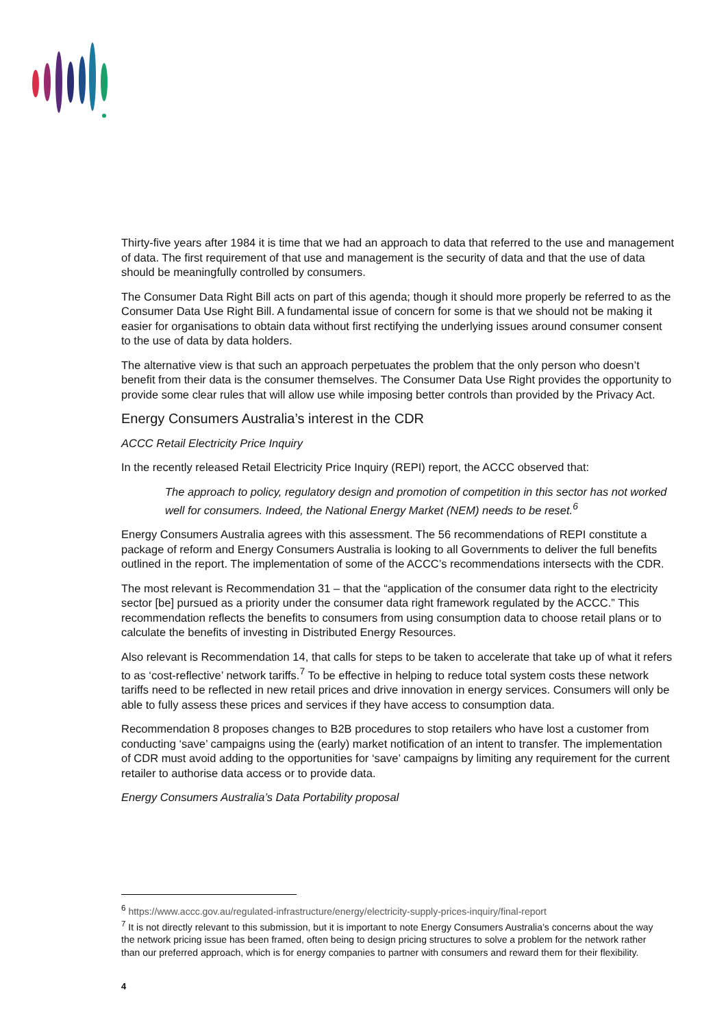Thirty-five years after 1984 it is time that we had an approach to data that referred to the use and management of data. The first requirement of that use and management is the security of data and that the use of data should be meaningfully controlled by consumers.
The Consumer Data Right Bill acts on part of this agenda; though it should more properly be referred to as the Consumer Data Use Right Bill. A fundamental issue of concern for some is that we should not be making it easier for organisations to obtain data without first rectifying the underlying issues around consumer consent to the use of data by data holders.
The alternative view is that such an approach perpetuates the problem that the only person who doesn’t benefit from their data is the consumer themselves. The Consumer Data Use Right provides the opportunity to provide some clear rules that will allow use while imposing better controls than provided by the Privacy Act.
Energy Consumers Australia’s interest in the CDR
ACCC Retail Electricity Price Inquiry
In the recently released Retail Electricity Price Inquiry (REPI) report, the ACCC observed that:
The approach to policy, regulatory design and promotion of competition in this sector has not worked well for consumers. Indeed, the National Energy Market (NEM) needs to be reset.<sup>6</sup>
Energy Consumers Australia agrees with this assessment. The 56 recommendations of REPI constitute a package of reform and Energy Consumers Australia is looking to all Governments to deliver the full benefits outlined in the report. The implementation of some of the ACCC’s recommendations intersects with the CDR.
The most relevant is Recommendation 31 – that the “application of the consumer data right to the electricity sector [be] pursued as a priority under the consumer data right framework regulated by the ACCC.” This recommendation reflects the benefits to consumers from using consumption data to choose retail plans or to calculate the benefits of investing in Distributed Energy Resources.
Also relevant is Recommendation 14, that calls for steps to be taken to accelerate that take up of what it refers to as ‘cost-reflective’ network tariffs.<sup>7</sup> To be effective in helping to reduce total system costs these network tariffs need to be reflected in new retail prices and drive innovation in energy services. Consumers will only be able to fully assess these prices and services if they have access to consumption data.
Recommendation 8 proposes changes to B2B procedures to stop retailers who have lost a customer from conducting ‘save’ campaigns using the (early) market notification of an intent to transfer. The implementation of CDR must avoid adding to the opportunities for ‘save’ campaigns by limiting any requirement for the current retailer to authorise data access or to provide data.
Energy Consumers Australia’s Data Portability proposal
<sup>6</sup> https://www.accc.gov.au/regulated-infrastructure/energy/electricity-supply-prices-inquiry/final-report
<sup>7</sup> It is not directly relevant to this submission, but it is important to note Energy Consumers Australia’s concerns about the way the network pricing issue has been framed, often being to design pricing structures to solve a problem for the network rather than our preferred approach, which is for energy companies to partner with consumers and reward them for their flexibility.
4